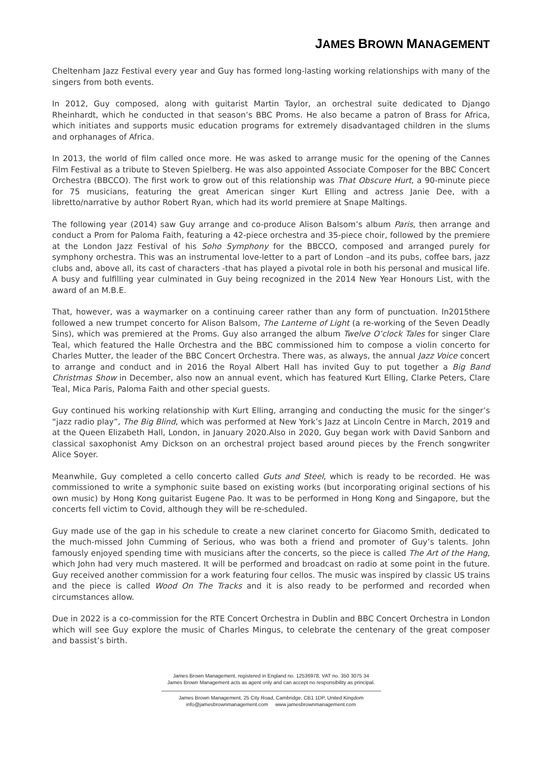JAMES BROWN MANAGEMENT
Cheltenham Jazz Festival every year and Guy has formed long-lasting working relationships with many of the singers from both events.
In 2012, Guy composed, along with guitarist Martin Taylor, an orchestral suite dedicated to Django Rheinhardt, which he conducted in that season’s BBC Proms. He also became a patron of Brass for Africa, which initiates and supports music education programs for extremely disadvantaged children in the slums and orphanages of Africa.
In 2013, the world of film called once more. He was asked to arrange music for the opening of the Cannes Film Festival as a tribute to Steven Spielberg. He was also appointed Associate Composer for the BBC Concert Orchestra (BBCCO). The first work to grow out of this relationship was That Obscure Hurt, a 90-minute piece for 75 musicians, featuring the great American singer Kurt Elling and actress Janie Dee, with a libretto/narrative by author Robert Ryan, which had its world premiere at Snape Maltings.
The following year (2014) saw Guy arrange and co-produce Alison Balsom’s album Paris, then arrange and conduct a Prom for Paloma Faith, featuring a 42-piece orchestra and 35-piece choir, followed by the premiere at the London Jazz Festival of his Soho Symphony for the BBCCO, composed and arranged purely for symphony orchestra. This was an instrumental love-letter to a part of London –and its pubs, coffee bars, jazz clubs and, above all, its cast of characters -that has played a pivotal role in both his personal and musical life. A busy and fulfilling year culminated in Guy being recognized in the 2014 New Year Honours List, with the award of an M.B.E.
That, however, was a waymarker on a continuing career rather than any form of punctuation. In2015there followed a new trumpet concerto for Alison Balsom, The Lanterne of Light (a re-working of the Seven Deadly Sins), which was premiered at the Proms. Guy also arranged the album Twelve O’clock Tales for singer Clare Teal, which featured the Halle Orchestra and the BBC commissioned him to compose a violin concerto for Charles Mutter, the leader of the BBC Concert Orchestra. There was, as always, the annual Jazz Voice concert to arrange and conduct and in 2016 the Royal Albert Hall has invited Guy to put together a Big Band Christmas Show in December, also now an annual event, which has featured Kurt Elling, Clarke Peters, Clare Teal, Mica Paris, Paloma Faith and other special guests.
Guy continued his working relationship with Kurt Elling, arranging and conducting the music for the singer’s “jazz radio play”, The Big Blind, which was performed at New York’s Jazz at Lincoln Centre in March, 2019 and at the Queen Elizabeth Hall, London, in January 2020.Also in 2020, Guy began work with David Sanborn and classical saxophonist Amy Dickson on an orchestral project based around pieces by the French songwriter Alice Soyer.
Meanwhile, Guy completed a cello concerto called Guts and Steel, which is ready to be recorded. He was commissioned to write a symphonic suite based on existing works (but incorporating original sections of his own music) by Hong Kong guitarist Eugene Pao. It was to be performed in Hong Kong and Singapore, but the concerts fell victim to Covid, although they will be re-scheduled.
Guy made use of the gap in his schedule to create a new clarinet concerto for Giacomo Smith, dedicated to the much-missed John Cumming of Serious, who was both a friend and promoter of Guy’s talents. John famously enjoyed spending time with musicians after the concerts, so the piece is called The Art of the Hang, which John had very much mastered. It will be performed and broadcast on radio at some point in the future. Guy received another commission for a work featuring four cellos. The music was inspired by classic US trains and the piece is called Wood On The Tracks and it is also ready to be performed and recorded when circumstances allow.
Due in 2022 is a co-commission for the RTE Concert Orchestra in Dublin and BBC Concert Orchestra in London which will see Guy explore the music of Charles Mingus, to celebrate the centenary of the great composer and bassist’s birth.
James Brown Management, registered in England no. 12536978, VAT no. 350 3075 34
James Brown Management acts as agent only and can accept no responsibility as principal.
James Brown Management, 25 City Road, Cambridge, CB1 1DP, United Kingdom
info@jamesbrownmanagement.com www.jamesbrownmanagement.com